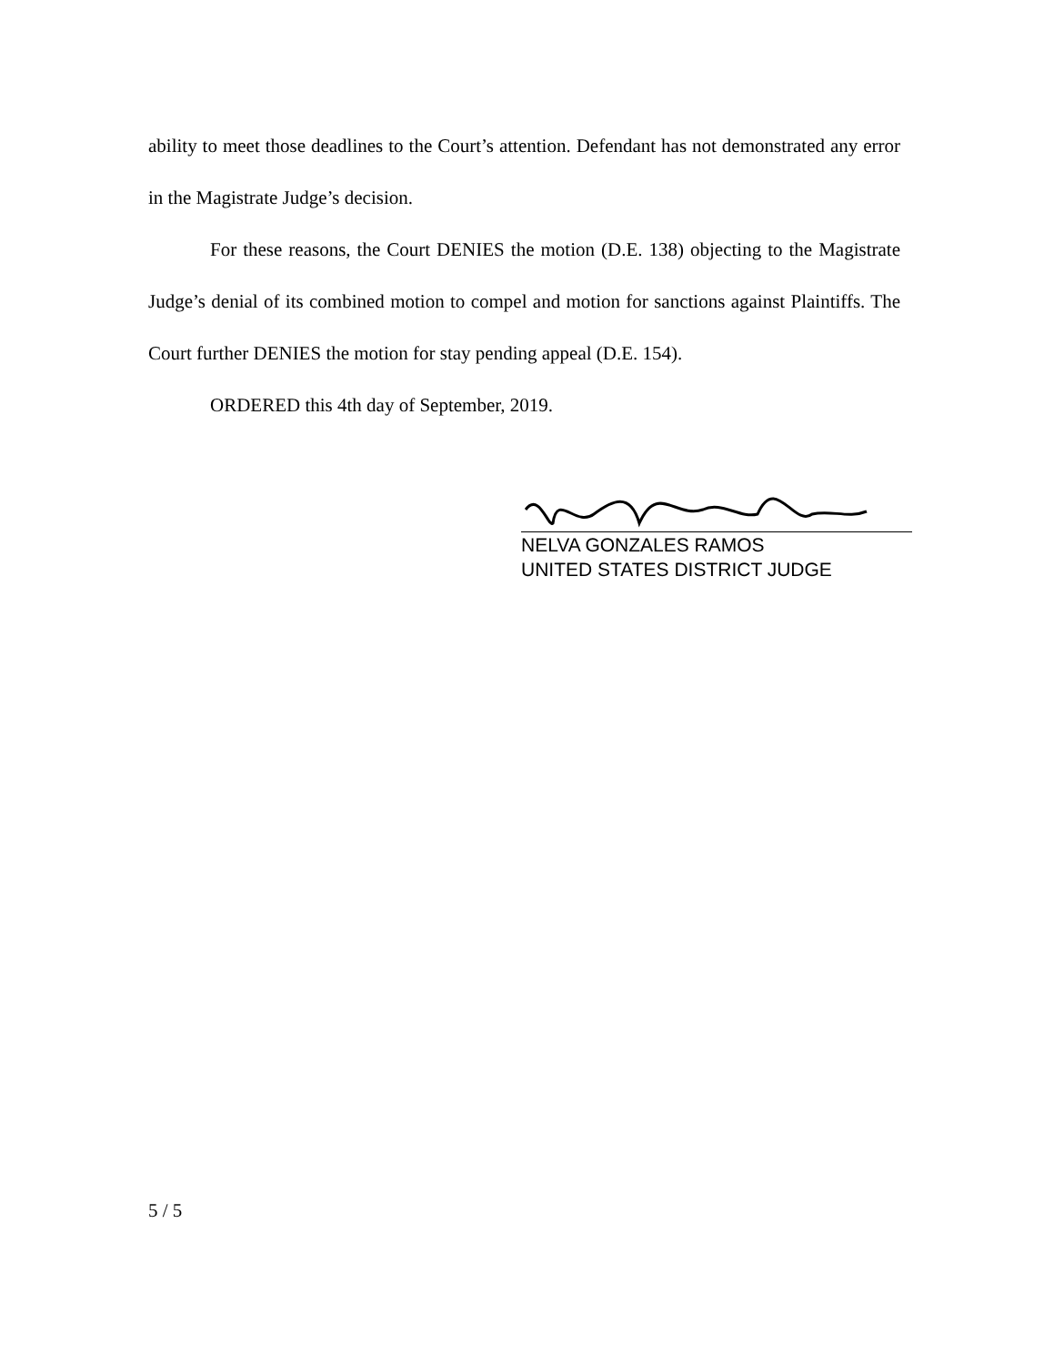ability to meet those deadlines to the Court’s attention. Defendant has not demonstrated any error in the Magistrate Judge’s decision.
For these reasons, the Court DENIES the motion (D.E. 138) objecting to the Magistrate Judge’s denial of its combined motion to compel and motion for sanctions against Plaintiffs. The Court further DENIES the motion for stay pending appeal (D.E. 154).
ORDERED this 4th day of September, 2019.
NELVA GONZALES RAMOS
UNITED STATES DISTRICT JUDGE
5 / 5